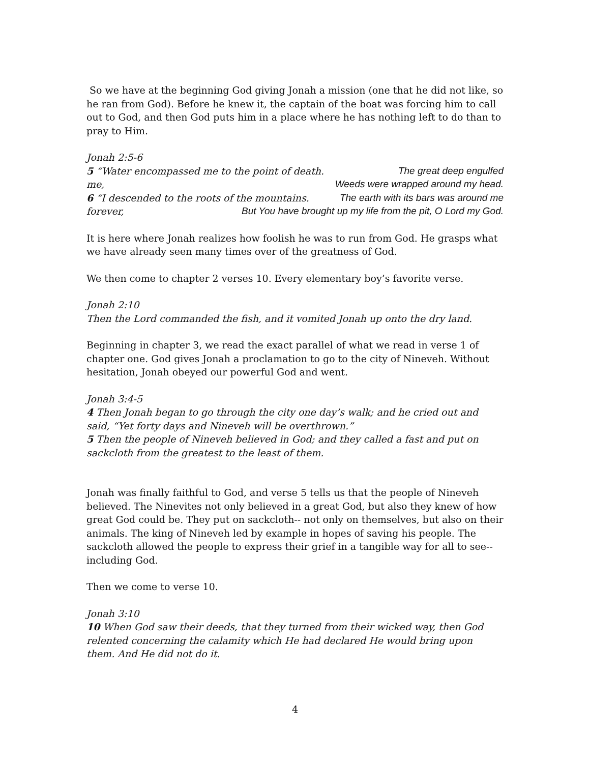So we have at the beginning God giving Jonah a mission (one that he did not like, so he ran from God). Before he knew it, the captain of the boat was forcing him to call out to God, and then God puts him in a place where he has nothing left to do than to pray to Him.
Jonah 2:5-6
5 “Water encompassed me to the point of death. The great deep engulfed
me, Weeds were wrapped around my head.
6 “I descended to the roots of the mountains. The earth with its bars was around me
forever, But You have brought up my life from the pit, O Lord my God.
It is here where Jonah realizes how foolish he was to run from God. He grasps what we have already seen many times over of the greatness of God.
We then come to chapter 2 verses 10. Every elementary boy’s favorite verse.
Jonah 2:10
Then the Lord commanded the fish, and it vomited Jonah up onto the dry land.
Beginning in chapter 3, we read the exact parallel of what we read in verse 1 of chapter one. God gives Jonah a proclamation to go to the city of Nineveh. Without hesitation, Jonah obeyed our powerful God and went.
Jonah 3:4-5
4 Then Jonah began to go through the city one day’s walk; and he cried out and said, “Yet forty days and Nineveh will be overthrown.”
5 Then the people of Nineveh believed in God; and they called a fast and put on sackcloth from the greatest to the least of them.
Jonah was finally faithful to God, and verse 5 tells us that the people of Nineveh believed. The Ninevites not only believed in a great God, but also they knew of how great God could be. They put on sackcloth-- not only on themselves, but also on their animals. The king of Nineveh led by example in hopes of saving his people. The sackcloth allowed the people to express their grief in a tangible way for all to see--including God.
Then we come to verse 10.
Jonah 3:10
10 When God saw their deeds, that they turned from their wicked way, then God relented concerning the calamity which He had declared He would bring upon them. And He did not do it.
4